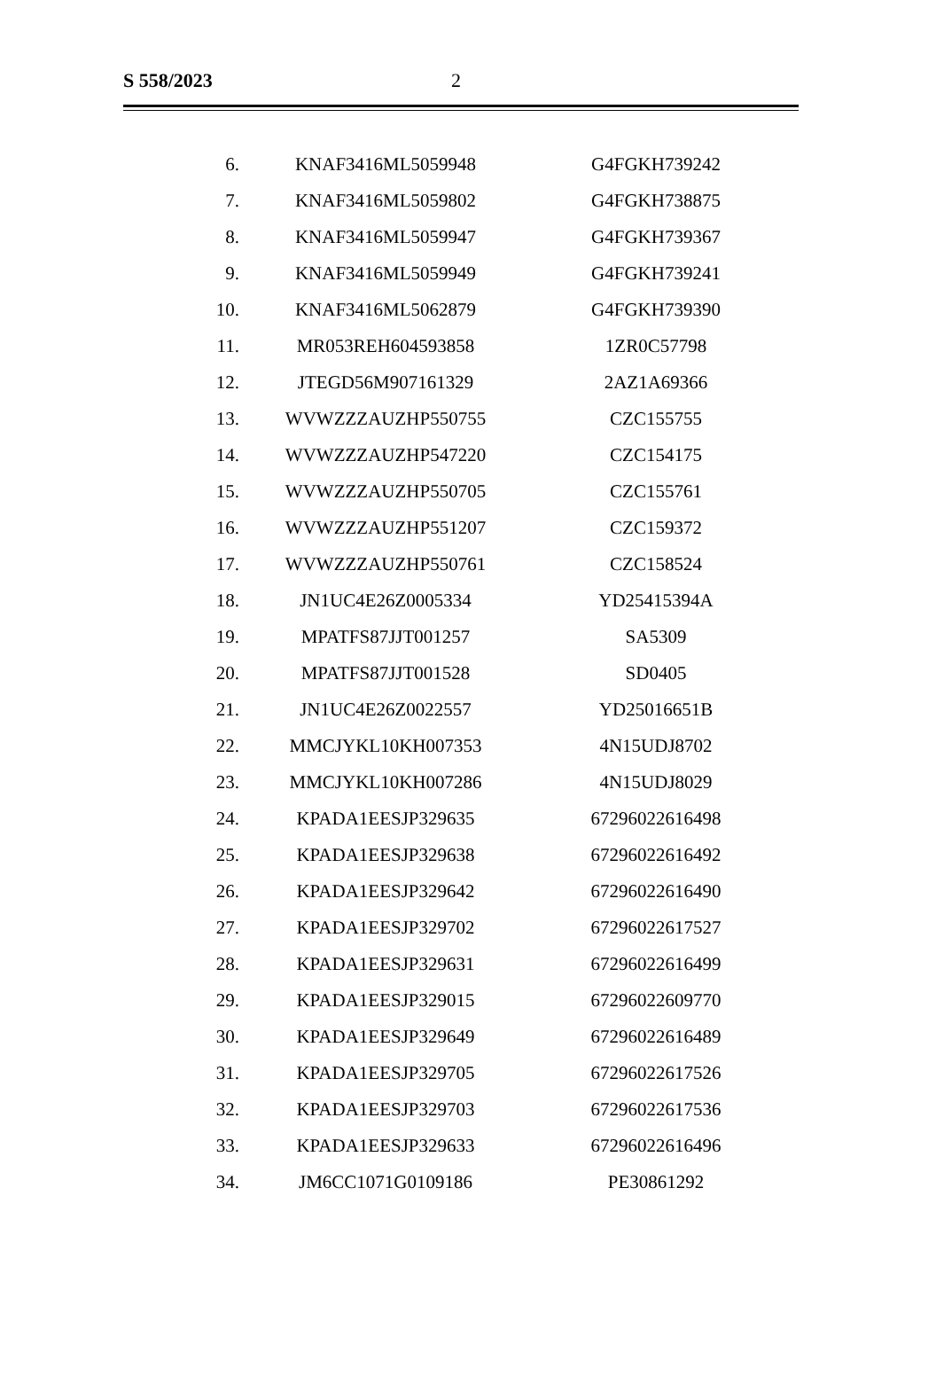S 558/2023 2
| 6. | KNAF3416ML5059948 | G4FGKH739242 |
| 7. | KNAF3416ML5059802 | G4FGKH738875 |
| 8. | KNAF3416ML5059947 | G4FGKH739367 |
| 9. | KNAF3416ML5059949 | G4FGKH739241 |
| 10. | KNAF3416ML5062879 | G4FGKH739390 |
| 11. | MR053REH604593858 | 1ZR0C57798 |
| 12. | JTEGD56M907161329 | 2AZ1A69366 |
| 13. | WVWZZZAUZHP550755 | CZC155755 |
| 14. | WVWZZZAUZHP547220 | CZC154175 |
| 15. | WVWZZZAUZHP550705 | CZC155761 |
| 16. | WVWZZZAUZHP551207 | CZC159372 |
| 17. | WVWZZZAUZHP550761 | CZC158524 |
| 18. | JN1UC4E26Z0005334 | YD25415394A |
| 19. | MPATFS87JJT001257 | SA5309 |
| 20. | MPATFS87JJT001528 | SD0405 |
| 21. | JN1UC4E26Z0022557 | YD25016651B |
| 22. | MMCJYKL10KH007353 | 4N15UDJ8702 |
| 23. | MMCJYKL10KH007286 | 4N15UDJ8029 |
| 24. | KPADA1EESJP329635 | 67296022616498 |
| 25. | KPADA1EESJP329638 | 67296022616492 |
| 26. | KPADA1EESJP329642 | 67296022616490 |
| 27. | KPADA1EESJP329702 | 67296022617527 |
| 28. | KPADA1EESJP329631 | 67296022616499 |
| 29. | KPADA1EESJP329015 | 67296022609770 |
| 30. | KPADA1EESJP329649 | 67296022616489 |
| 31. | KPADA1EESJP329705 | 67296022617526 |
| 32. | KPADA1EESJP329703 | 67296022617536 |
| 33. | KPADA1EESJP329633 | 67296022616496 |
| 34. | JM6CC1071G0109186 | PE30861292 |